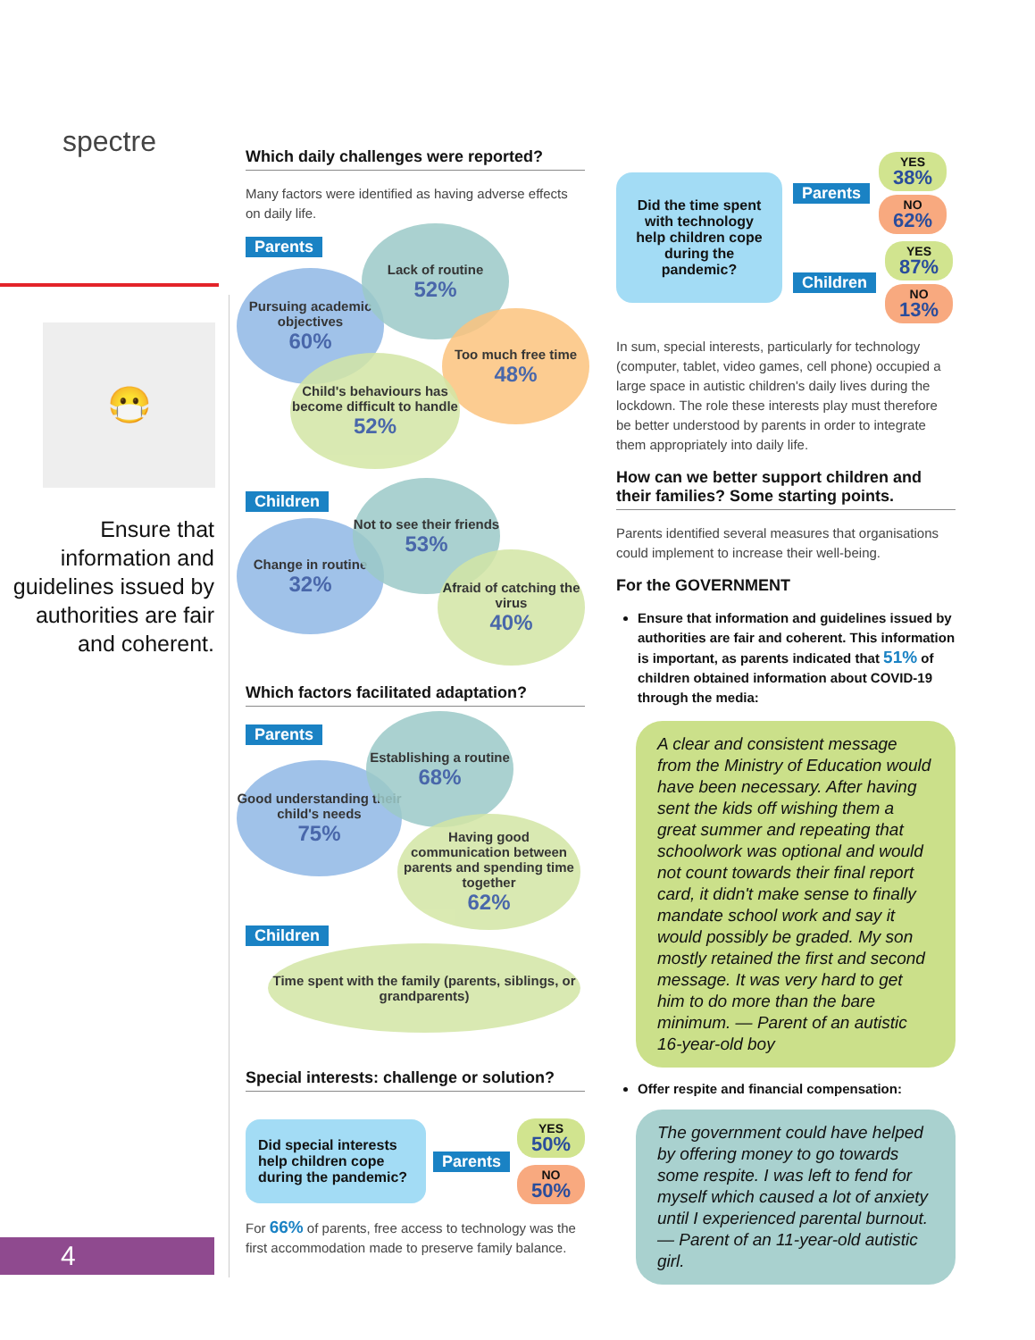spectre
😷
Ensure that information and guidelines issued by authorities are fair and coherent.
4
Which daily challenges were reported?
Many factors were identified as having adverse effects on daily life.
Parents
Pursuing academic objectives
60%
Lack of routine
52%
Too much free time
48%
Child's behaviours has become difficult to handle
52%
Children
Change in routine
32%
Not to see their friends
53%
Afraid of catching the virus
40%
Which factors facilitated adaptation?
Parents
Good understanding their child's needs
75%
Establishing a routine
68%
Having good communication between parents and spending time together
62%
Children
Time spent with the family (parents, siblings, or grandparents)
Special interests: challenge or solution?
Did special interests help children cope during the pandemic?
Parents
YES
50%
NO
50%
For 66% of parents, free access to technology was the first accommodation made to preserve family balance.
Did the time spent with technology help children cope during the pandemic?
Parents
YES
38%
NO
62%
Children
YES
87%
NO
13%
In sum, special interests, particularly for technology (computer, tablet, video games, cell phone) occupied a large space in autistic children's daily lives during the lockdown. The role these interests play must therefore be better understood by parents in order to integrate them appropriately into daily life.
How can we better support children and their families? Some starting points.
Parents identified several measures that organisations could implement to increase their well-being.
For the GOVERNMENT
Ensure that information and guidelines issued by authorities are fair and coherent. This information is important, as parents indicated that 51% of children obtained information about COVID-19 through the media:
A clear and consistent message from the Ministry of Education would have been necessary. After having sent the kids off wishing them a great summer and repeating that schoolwork was optional and would not count towards their final report card, it didn't make sense to finally mandate school work and say it would possibly be graded. My son mostly retained the first and second message. It was very hard to get him to do more than the bare minimum. — Parent of an autistic 16-year-old boy
Offer respite and financial compensation:
The government could have helped by offering money to go towards some respite. I was left to fend for myself which caused a lot of anxiety until I experienced parental burnout. — Parent of an 11-year-old autistic girl.